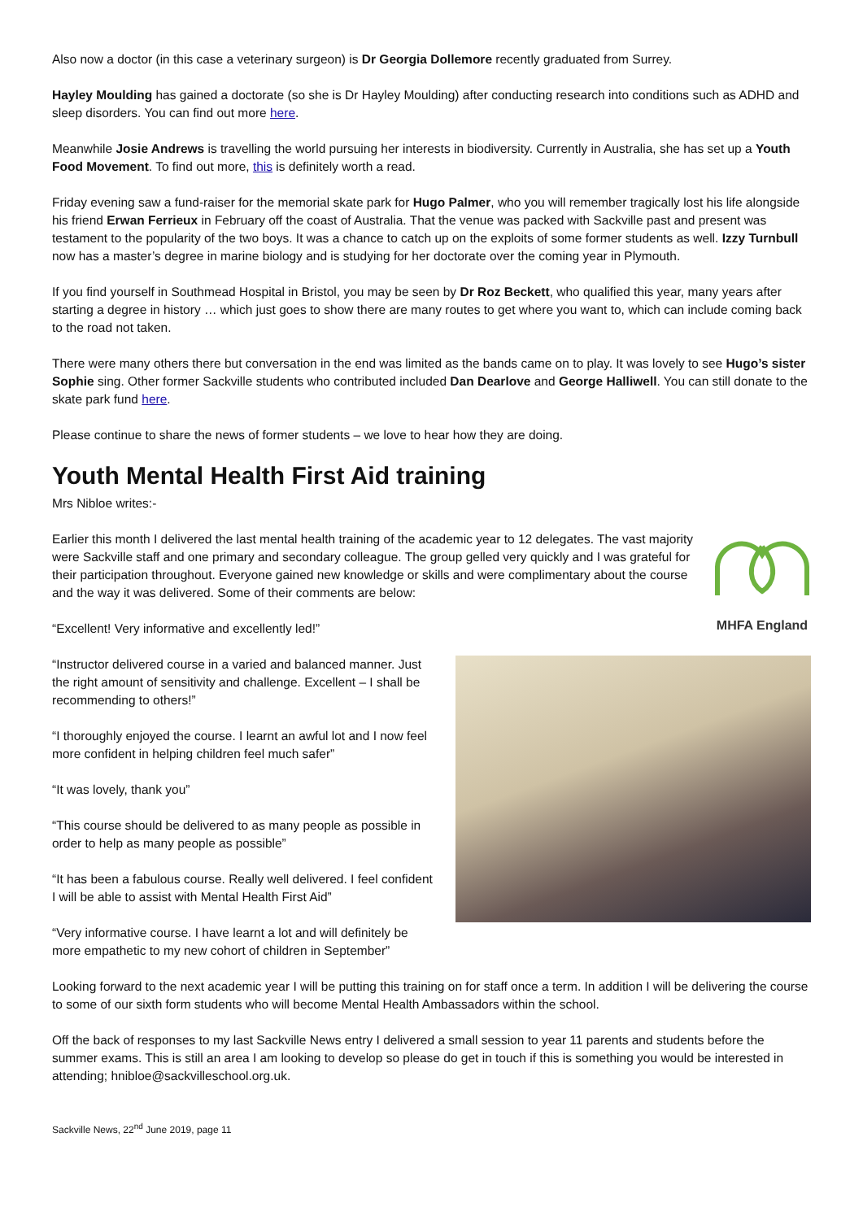Also now a doctor (in this case a veterinary surgeon) is Dr Georgia Dollemore recently graduated from Surrey.
Hayley Moulding has gained a doctorate (so she is Dr Hayley Moulding) after conducting research into conditions such as ADHD and sleep disorders. You can find out more here.
Meanwhile Josie Andrews is travelling the world pursuing her interests in biodiversity. Currently in Australia, she has set up a Youth Food Movement. To find out more, this is definitely worth a read.
Friday evening saw a fund-raiser for the memorial skate park for Hugo Palmer, who you will remember tragically lost his life alongside his friend Erwan Ferrieux in February off the coast of Australia. That the venue was packed with Sackville past and present was testament to the popularity of the two boys. It was a chance to catch up on the exploits of some former students as well. Izzy Turnbull now has a master’s degree in marine biology and is studying for her doctorate over the coming year in Plymouth.
If you find yourself in Southmead Hospital in Bristol, you may be seen by Dr Roz Beckett, who qualified this year, many years after starting a degree in history … which just goes to show there are many routes to get where you want to, which can include coming back to the road not taken.
There were many others there but conversation in the end was limited as the bands came on to play. It was lovely to see Hugo’s sister Sophie sing. Other former Sackville students who contributed included Dan Dearlove and George Halliwell. You can still donate to the skate park fund here.
Please continue to share the news of former students – we love to hear how they are doing.
Youth Mental Health First Aid training
Mrs Nibloe writes:-
Earlier this month I delivered the last mental health training of the academic year to 12 delegates. The vast majority were Sackville staff and one primary and secondary colleague. The group gelled very quickly and I was grateful for their participation throughout. Everyone gained new knowledge or skills and were complimentary about the course and the way it was delivered. Some of their comments are below:
“Excellent! Very informative and excellently led!”
MHFA England
“Instructor delivered course in a varied and balanced manner. Just the right amount of sensitivity and challenge. Excellent – I shall be recommending to others!”
“I thoroughly enjoyed the course. I learnt an awful lot and I now feel more confident in helping children feel much safer”
“It was lovely, thank you”
“This course should be delivered to as many people as possible in order to help as many people as possible”
“It has been a fabulous course. Really well delivered. I feel confident I will be able to assist with Mental Health First Aid”
“Very informative course. I have learnt a lot and will definitely be more empathetic to my new cohort of children in September”
Looking forward to the next academic year I will be putting this training on for staff once a term. In addition I will be delivering the course to some of our sixth form students who will become Mental Health Ambassadors within the school.
Off the back of responses to my last Sackville News entry I delivered a small session to year 11 parents and students before the summer exams. This is still an area I am looking to develop so please do get in touch if this is something you would be interested in attending; hnibloe@sackvilleschool.org.uk.
Sackville News, 22<sup>nd</sup> June 2019, page 11